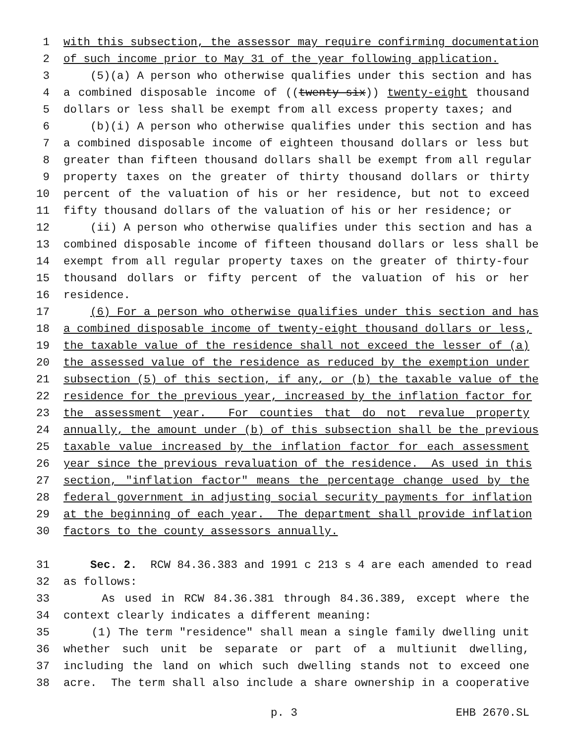1 with this subsection, the assessor may require confirming documentation
2 of such income prior to May 31 of the year following application.
3 (5)(a) A person who otherwise qualifies under this section and has
4 a combined disposable income of ((twenty-six)) twenty-eight thousand
5 dollars or less shall be exempt from all excess property taxes; and
6 (b)(i) A person who otherwise qualifies under this section and has
7 a combined disposable income of eighteen thousand dollars or less but
8 greater than fifteen thousand dollars shall be exempt from all regular
9 property taxes on the greater of thirty thousand dollars or thirty
10 percent of the valuation of his or her residence, but not to exceed
11 fifty thousand dollars of the valuation of his or her residence; or
12 (ii) A person who otherwise qualifies under this section and has a
13 combined disposable income of fifteen thousand dollars or less shall be
14 exempt from all regular property taxes on the greater of thirty-four
15 thousand dollars or fifty percent of the valuation of his or her
16 residence.
17 (6) For a person who otherwise qualifies under this section and has
18 a combined disposable income of twenty-eight thousand dollars or less,
19 the taxable value of the residence shall not exceed the lesser of (a)
20 the assessed value of the residence as reduced by the exemption under
21 subsection (5) of this section, if any, or (b) the taxable value of the
22 residence for the previous year, increased by the inflation factor for
23 the assessment year. For counties that do not revalue property
24 annually, the amount under (b) of this subsection shall be the previous
25 taxable value increased by the inflation factor for each assessment
26 year since the previous revaluation of the residence. As used in this
27 section, "inflation factor" means the percentage change used by the
28 federal government in adjusting social security payments for inflation
29 at the beginning of each year. The department shall provide inflation
30 factors to the county assessors annually.
31 Sec. 2. RCW 84.36.383 and 1991 c 213 s 4 are each amended to read
32 as follows:
33 As used in RCW 84.36.381 through 84.36.389, except where the
34 context clearly indicates a different meaning:
35 (1) The term "residence" shall mean a single family dwelling unit
36 whether such unit be separate or part of a multiunit dwelling,
37 including the land on which such dwelling stands not to exceed one
38 acre. The term shall also include a share ownership in a cooperative
p. 3 EHB 2670.SL